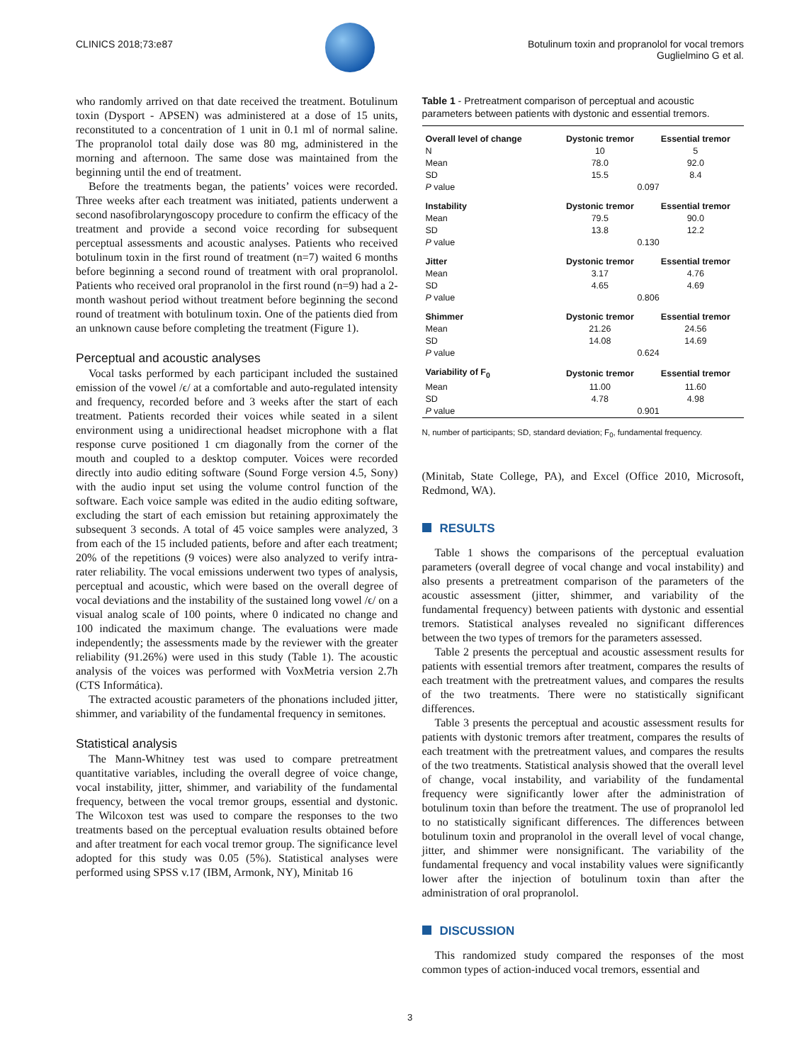CLINICS 2018;73:e87 Botulinum toxin and propranolol for vocal tremors
Guglielmino G et al.
who randomly arrived on that date received the treatment. Botulinum toxin (Dysport - APSEN) was administered at a dose of 15 units, reconstituted to a concentration of 1 unit in 0.1 ml of normal saline. The propranolol total daily dose was 80 mg, administered in the morning and afternoon. The same dose was maintained from the beginning until the end of treatment.
Before the treatments began, the patients’ voices were recorded. Three weeks after each treatment was initiated, patients underwent a second nasofibrolaryngoscopy procedure to confirm the efficacy of the treatment and provide a second voice recording for subsequent perceptual assessments and acoustic analyses. Patients who received botulinum toxin in the first round of treatment (n=7) waited 6 months before beginning a second round of treatment with oral propranolol. Patients who received oral propranolol in the first round (n=9) had a 2-month washout period without treatment before beginning the second round of treatment with botulinum toxin. One of the patients died from an unknown cause before completing the treatment (Figure 1).
Perceptual and acoustic analyses
Vocal tasks performed by each participant included the sustained emission of the vowel /ϵ/ at a comfortable and auto-regulated intensity and frequency, recorded before and 3 weeks after the start of each treatment. Patients recorded their voices while seated in a silent environment using a unidirectional headset microphone with a flat response curve positioned 1 cm diagonally from the corner of the mouth and coupled to a desktop computer. Voices were recorded directly into audio editing software (Sound Forge version 4.5, Sony) with the audio input set using the volume control function of the software. Each voice sample was edited in the audio editing software, excluding the start of each emission but retaining approximately the subsequent 3 seconds. A total of 45 voice samples were analyzed, 3 from each of the 15 included patients, before and after each treatment; 20% of the repetitions (9 voices) were also analyzed to verify intra-rater reliability. The vocal emissions underwent two types of analysis, perceptual and acoustic, which were based on the overall degree of vocal deviations and the instability of the sustained long vowel /ϵ/ on a visual analog scale of 100 points, where 0 indicated no change and 100 indicated the maximum change. The evaluations were made independently; the assessments made by the reviewer with the greater reliability (91.26%) were used in this study (Table 1). The acoustic analysis of the voices was performed with VoxMetria version 2.7h (CTS Informática).
The extracted acoustic parameters of the phonations included jitter, shimmer, and variability of the fundamental frequency in semitones.
Statistical analysis
The Mann-Whitney test was used to compare pretreatment quantitative variables, including the overall degree of voice change, vocal instability, jitter, shimmer, and variability of the fundamental frequency, between the vocal tremor groups, essential and dystonic. The Wilcoxon test was used to compare the responses to the two treatments based on the perceptual evaluation results obtained before and after treatment for each vocal tremor group. The significance level adopted for this study was 0.05 (5%). Statistical analyses were performed using SPSS v.17 (IBM, Armonk, NY), Minitab 16
Table 1 - Pretreatment comparison of perceptual and acoustic parameters between patients with dystonic and essential tremors.
| Overall level of change | Dystonic tremor | Essential tremor |
| --- | --- | --- |
| N | 10 | 5 |
| Mean | 78.0 | 92.0 |
| SD | 15.5 | 8.4 |
| P value | 0.097 | |
| Instability | Dystonic tremor | Essential tremor |
| Mean | 79.5 | 90.0 |
| SD | 13.8 | 12.2 |
| P value | 0.130 | |
| Jitter | Dystonic tremor | Essential tremor |
| Mean | 3.17 | 4.76 |
| SD | 4.65 | 4.69 |
| P value | 0.806 | |
| Shimmer | Dystonic tremor | Essential tremor |
| Mean | 21.26 | 24.56 |
| SD | 14.08 | 14.69 |
| P value | 0.624 | |
| Variability of F<sub>0</sub> | Dystonic tremor | Essential tremor |
| Mean | 11.00 | 11.60 |
| SD | 4.78 | 4.98 |
| P value | 0.901 | |
N, number of participants; SD, standard deviation; F<sub>0</sub>, fundamental frequency.
(Minitab, State College, PA), and Excel (Office 2010, Microsoft, Redmond, WA).
RESULTS
Table 1 shows the comparisons of the perceptual evaluation parameters (overall degree of vocal change and vocal instability) and also presents a pretreatment comparison of the parameters of the acoustic assessment (jitter, shimmer, and variability of the fundamental frequency) between patients with dystonic and essential tremors. Statistical analyses revealed no significant differences between the two types of tremors for the parameters assessed.
Table 2 presents the perceptual and acoustic assessment results for patients with essential tremors after treatment, compares the results of each treatment with the pretreatment values, and compares the results of the two treatments. There were no statistically significant differences.
Table 3 presents the perceptual and acoustic assessment results for patients with dystonic tremors after treatment, compares the results of each treatment with the pretreatment values, and compares the results of the two treatments. Statistical analysis showed that the overall level of change, vocal instability, and variability of the fundamental frequency were significantly lower after the administration of botulinum toxin than before the treatment. The use of propranolol led to no statistically significant differences. The differences between botulinum toxin and propranolol in the overall level of vocal change, jitter, and shimmer were nonsignificant. The variability of the fundamental frequency and vocal instability values were significantly lower after the injection of botulinum toxin than after the administration of oral propranolol.
DISCUSSION
This randomized study compared the responses of the most common types of action-induced vocal tremors, essential and
3